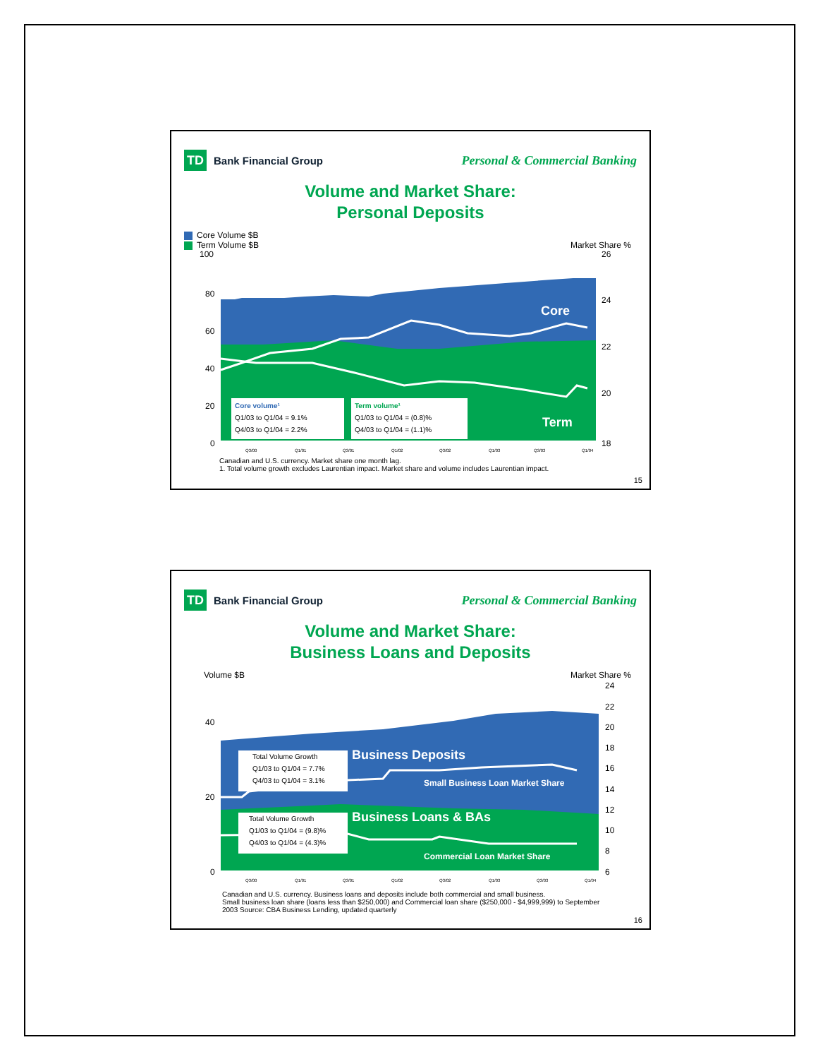TD Bank Financial Group
Personal & Commercial Banking
Volume and Market Share:
Personal Deposits
Core Volume $B
Term Volume $B Market Share %
100
80
60
40
20
0
26
22
24
20
18
Core
Term
Core volume¹
Q1/03 to Q1/04 = 9.1%
Q4/03 to Q1/04 = 2.2%
Term volume¹
Q1/03 to Q1/04 = (0.8)%
Q4/03 to Q1/04 = (1.1)%
Q3/00
Q1/01
Q3/01
Q1/02
Q3/02
Q1/03
Q3/03
Q1/04
Canadian and U.S. currency. Market share one month lag.
1. Total volume growth excludes Laurentian impact. Market share and volume includes Laurentian impact.
15
TD Bank Financial Group
Personal & Commercial Banking
Volume and Market Share:
Business Loans and Deposits
Volume $B Market Share %
40
20
0
24
22
20
18
16
14
12
10
8
6
Total Volume Growth
Q1/03 to Q1/04 = 7.7%
Q4/03 to Q1/04 = 3.1%
Total Volume Growth
Q1/03 to Q1/04 = (9.8)%
Q4/03 to Q1/04 = (4.3)%
Business Deposits
Small Business Loan Market Share
Business Loans & BAs
Commercial Loan Market Share
Q3/00
Q1/01
Q3/01
Q1/02
Q3/02
Q1/03
Q3/03
Q1/04
Canadian and U.S. currency. Business loans and deposits include both commercial and small business.
Small business loan share (loans less than $250,000) and Commercial loan share ($250,000 - $4,999,999) to September 2003 Source: CBA Business Lending, updated quarterly
16